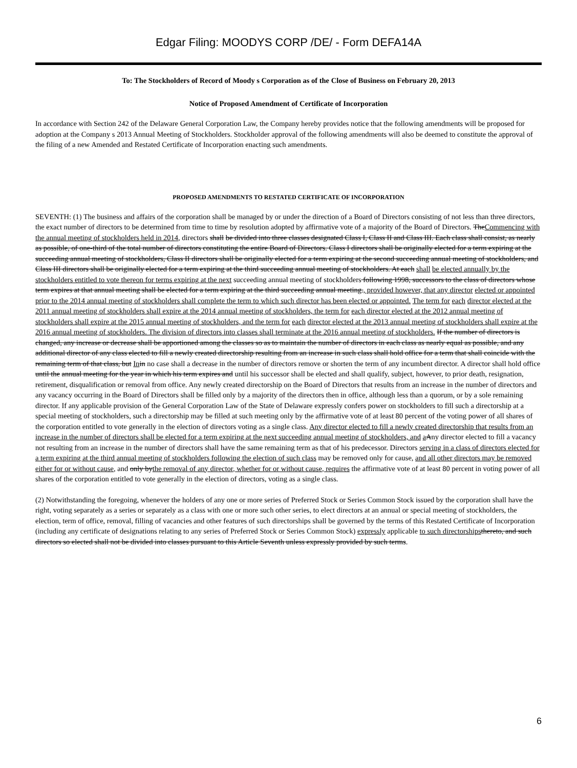Edgar Filing: MOODYS CORP /DE/ - Form DEFA14A
To: The Stockholders of Record of Moody s Corporation as of the Close of Business on February 20, 2013
Notice of Proposed Amendment of Certificate of Incorporation
In accordance with Section 242 of the Delaware General Corporation Law, the Company hereby provides notice that the following amendments will be proposed for adoption at the Company s 2013 Annual Meeting of Stockholders. Stockholder approval of the following amendments will also be deemed to constitute the approval of the filing of a new Amended and Restated Certificate of Incorporation enacting such amendments.
PROPOSED AMENDMENTS TO RESTATED CERTIFICATE OF INCORPORATION
SEVENTH: (1) The business and affairs of the corporation shall be managed by or under the direction of a Board of Directors consisting of not less than three directors, the exact number of directors to be determined from time to time by resolution adopted by affirmative vote of a majority of the Board of Directors. TheCommencing with the annual meeting of stockholders held in 2014, directors shall be divided into three classes designated Class I, Class II and Class III. Each class shall consist, as nearly as possible, of one-third of the total number of directors constituting the entire Board of Directors. Class I directors shall be originally elected for a term expiring at the succeeding annual meeting of stockholders, Class II directors shall be originally elected for a term expiring at the second succeeding annual meeting of stockholders, and Class III directors shall be originally elected for a term expiring at the third succeeding annual meeting of stockholders. At each shall be elected annually by the stockholders entitled to vote thereon for terms expiring at the next succeeding annual meeting of stockholders following 1998, successors to the class of directors whose term expires at that annual meeting shall be elected for a term expiring at the third succeeding annual meeting., provided however, that any director elected or appointed prior to the 2014 annual meeting of stockholders shall complete the term to which such director has been elected or appointed. The term for each director elected at the 2011 annual meeting of stockholders shall expire at the 2014 annual meeting of stockholders, the term for each director elected at the 2012 annual meeting of stockholders shall expire at the 2015 annual meeting of stockholders, and the term for each director elected at the 2013 annual meeting of stockholders shall expire at the 2016 annual meeting of stockholders. The division of directors into classes shall terminate at the 2016 annual meeting of stockholders. If the number of directors is changed, any increase or decrease shall be apportioned among the classes so as to maintain the number of directors in each class as nearly equal as possible, and any additional director of any class elected to fill a newly created directorship resulting from an increase in such class shall hold office for a term that shall coincide with the remaining term of that class, but In in no case shall a decrease in the number of directors remove or shorten the term of any incumbent director. A director shall hold office until the annual meeting for the year in which his term expires and until his successor shall be elected and shall qualify, subject, however, to prior death, resignation, retirement, disqualification or removal from office. Any newly created directorship on the Board of Directors that results from an increase in the number of directors and any vacancy occurring in the Board of Directors shall be filled only by a majority of the directors then in office, although less than a quorum, or by a sole remaining director. If any applicable provision of the General Corporation Law of the State of Delaware expressly confers power on stockholders to fill such a directorship at a special meeting of stockholders, such a directorship may be filled at such meeting only by the affirmative vote of at least 80 percent of the voting power of all shares of the corporation entitled to vote generally in the election of directors voting as a single class. Any director elected to fill a newly created directorship that results from an increase in the number of directors shall be elected for a term expiring at the next succeeding annual meeting of stockholders, and aAny director elected to fill a vacancy not resulting from an increase in the number of directors shall have the same remaining term as that of his predecessor. Directors serving in a class of directors elected for a term expiring at the third annual meeting of stockholders following the election of such class may be removed only for cause, and all other directors may be removed either for or without cause, and only bythe removal of any director, whether for or without cause, requires the affirmative vote of at least 80 percent in voting power of all shares of the corporation entitled to vote generally in the election of directors, voting as a single class.
(2) Notwithstanding the foregoing, whenever the holders of any one or more series of Preferred Stock or Series Common Stock issued by the corporation shall have the right, voting separately as a series or separately as a class with one or more such other series, to elect directors at an annual or special meeting of stockholders, the election, term of office, removal, filling of vacancies and other features of such directorships shall be governed by the terms of this Restated Certificate of Incorporation (including any certificate of designations relating to any series of Preferred Stock or Series Common Stock) expressly applicable to such directorships thereto, and such directors so elected shall not be divided into classes pursuant to this Article Seventh unless expressly provided by such terms.
6